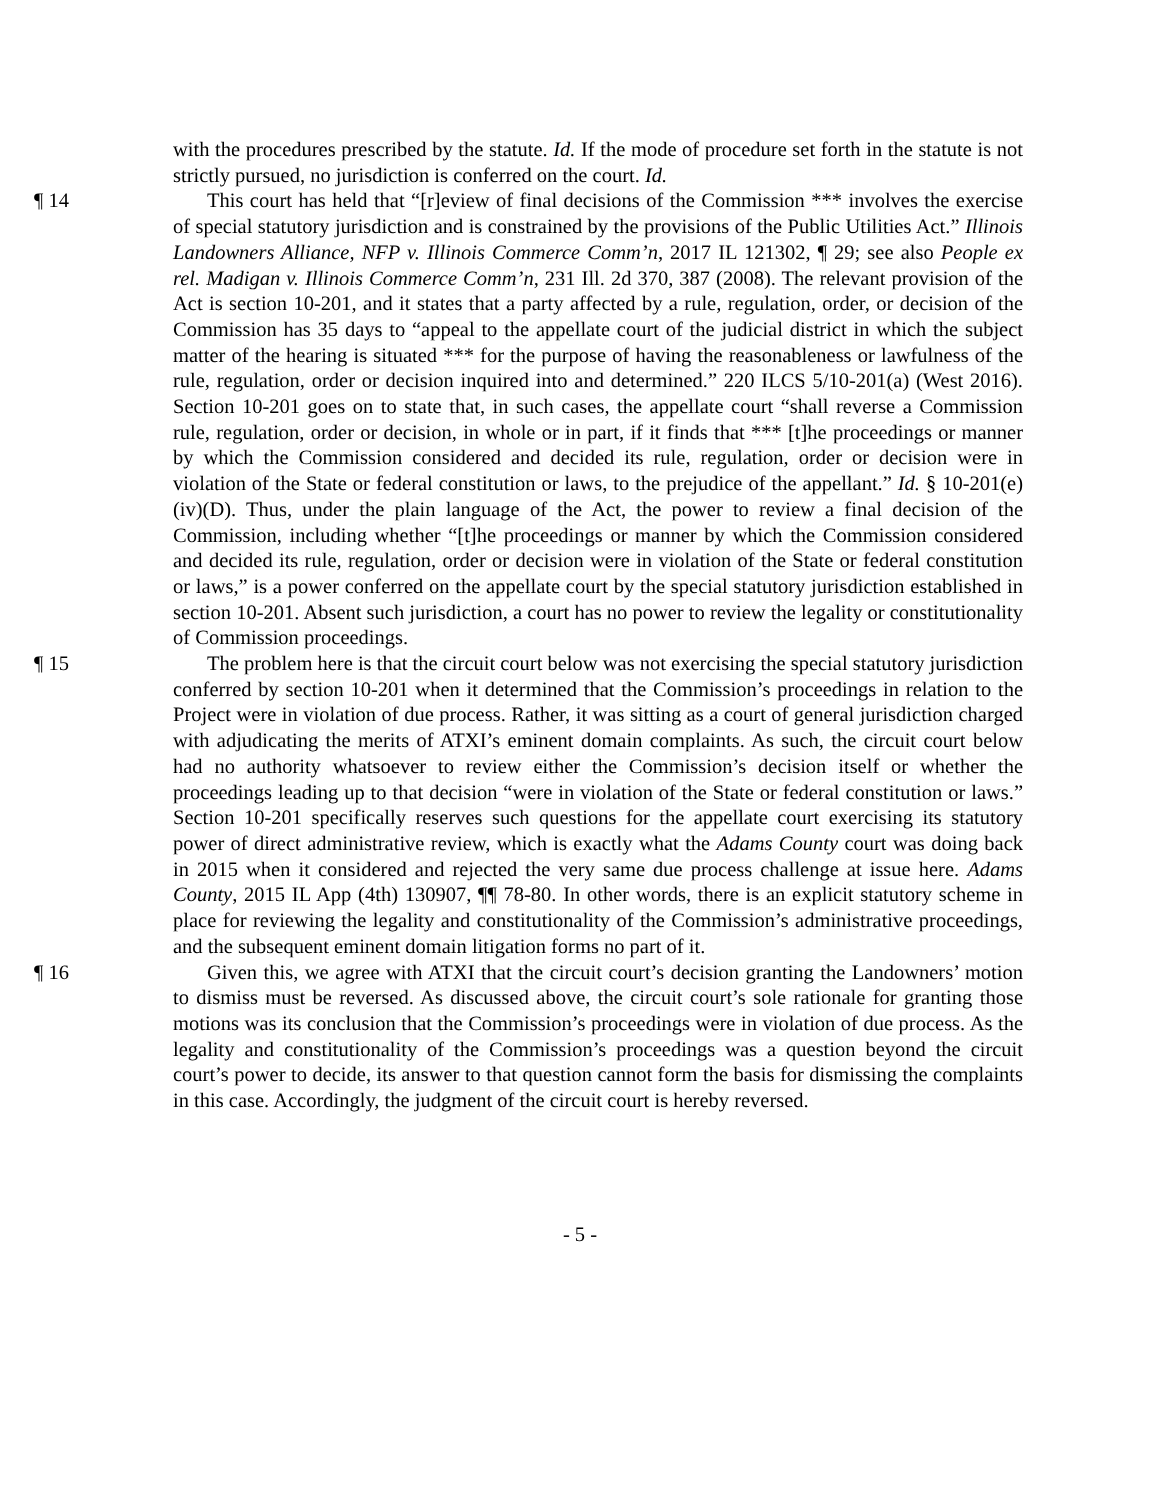with the procedures prescribed by the statute. Id. If the mode of procedure set forth in the statute is not strictly pursued, no jurisdiction is conferred on the court. Id.
¶ 14 This court has held that “[r]eview of final decisions of the Commission *** involves the exercise of special statutory jurisdiction and is constrained by the provisions of the Public Utilities Act.” Illinois Landowners Alliance, NFP v. Illinois Commerce Comm’n, 2017 IL 121302, ¶ 29; see also People ex rel. Madigan v. Illinois Commerce Comm’n, 231 Ill. 2d 370, 387 (2008). The relevant provision of the Act is section 10-201, and it states that a party affected by a rule, regulation, order, or decision of the Commission has 35 days to “appeal to the appellate court of the judicial district in which the subject matter of the hearing is situated *** for the purpose of having the reasonableness or lawfulness of the rule, regulation, order or decision inquired into and determined.” 220 ILCS 5/10-201(a) (West 2016). Section 10-201 goes on to state that, in such cases, the appellate court “shall reverse a Commission rule, regulation, order or decision, in whole or in part, if it finds that *** [t]he proceedings or manner by which the Commission considered and decided its rule, regulation, order or decision were in violation of the State or federal constitution or laws, to the prejudice of the appellant.” Id. § 10-201(e)(iv)(D). Thus, under the plain language of the Act, the power to review a final decision of the Commission, including whether “[t]he proceedings or manner by which the Commission considered and decided its rule, regulation, order or decision were in violation of the State or federal constitution or laws,” is a power conferred on the appellate court by the special statutory jurisdiction established in section 10-201. Absent such jurisdiction, a court has no power to review the legality or constitutionality of Commission proceedings.
¶ 15 The problem here is that the circuit court below was not exercising the special statutory jurisdiction conferred by section 10-201 when it determined that the Commission’s proceedings in relation to the Project were in violation of due process. Rather, it was sitting as a court of general jurisdiction charged with adjudicating the merits of ATXI’s eminent domain complaints. As such, the circuit court below had no authority whatsoever to review either the Commission’s decision itself or whether the proceedings leading up to that decision “were in violation of the State or federal constitution or laws.” Section 10-201 specifically reserves such questions for the appellate court exercising its statutory power of direct administrative review, which is exactly what the Adams County court was doing back in 2015 when it considered and rejected the very same due process challenge at issue here. Adams County, 2015 IL App (4th) 130907, ¶¶ 78-80. In other words, there is an explicit statutory scheme in place for reviewing the legality and constitutionality of the Commission’s administrative proceedings, and the subsequent eminent domain litigation forms no part of it.
¶ 16 Given this, we agree with ATXI that the circuit court’s decision granting the Landowners’ motion to dismiss must be reversed. As discussed above, the circuit court’s sole rationale for granting those motions was its conclusion that the Commission’s proceedings were in violation of due process. As the legality and constitutionality of the Commission’s proceedings was a question beyond the circuit court’s power to decide, its answer to that question cannot form the basis for dismissing the complaints in this case. Accordingly, the judgment of the circuit court is hereby reversed.
- 5 -